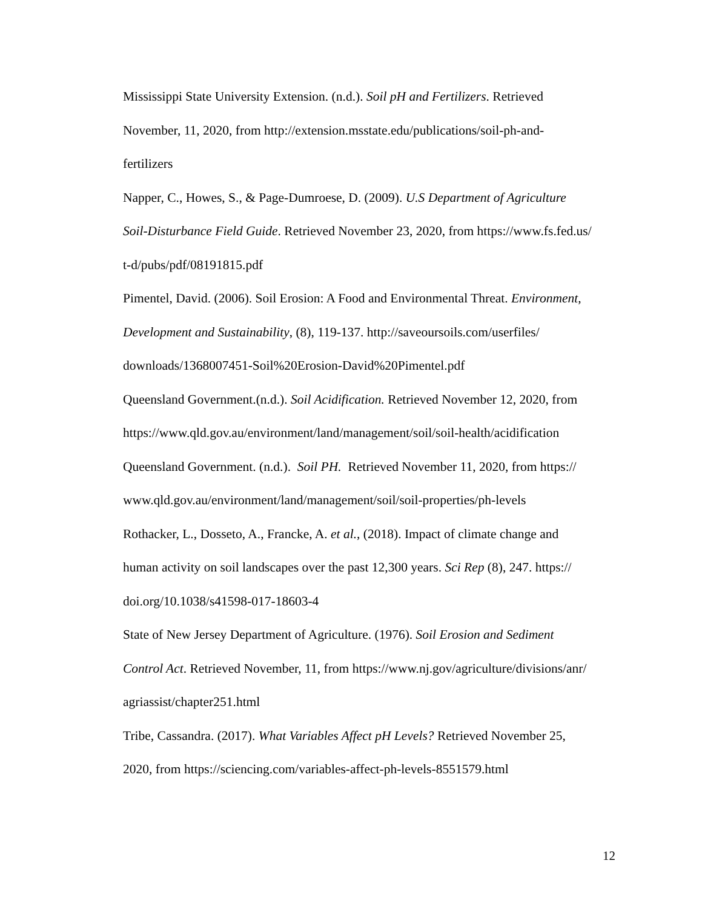Mississippi State University Extension. (n.d.). Soil pH and Fertilizers. Retrieved
November, 11, 2020, from http://extension.msstate.edu/publications/soil-ph-and-
fertilizers
Napper, C., Howes, S., & Page-Dumroese, D. (2009). U.S Department of Agriculture
Soil-Disturbance Field Guide. Retrieved November 23, 2020, from https://www.fs.fed.us/
t-d/pubs/pdf/08191815.pdf
Pimentel, David. (2006). Soil Erosion: A Food and Environmental Threat. Environment,
Development and Sustainability, (8), 119-137. http://saveoursoils.com/userfiles/
downloads/1368007451-Soil%20Erosion-David%20Pimentel.pdf
Queensland Government.(n.d.). Soil Acidification. Retrieved November 12, 2020, from
https://www.qld.gov.au/environment/land/management/soil/soil-health/acidification
Queensland Government. (n.d.). Soil PH. Retrieved November 11, 2020, from https://
www.qld.gov.au/environment/land/management/soil/soil-properties/ph-levels
Rothacker, L., Dosseto, A., Francke, A. et al., (2018). Impact of climate change and
human activity on soil landscapes over the past 12,300 years. Sci Rep (8), 247. https://
doi.org/10.1038/s41598-017-18603-4
State of New Jersey Department of Agriculture. (1976). Soil Erosion and Sediment
Control Act. Retrieved November, 11, from https://www.nj.gov/agriculture/divisions/anr/
agriassist/chapter251.html
Tribe, Cassandra. (2017). What Variables Affect pH Levels? Retrieved November 25,
2020, from https://sciencing.com/variables-affect-ph-levels-8551579.html
12